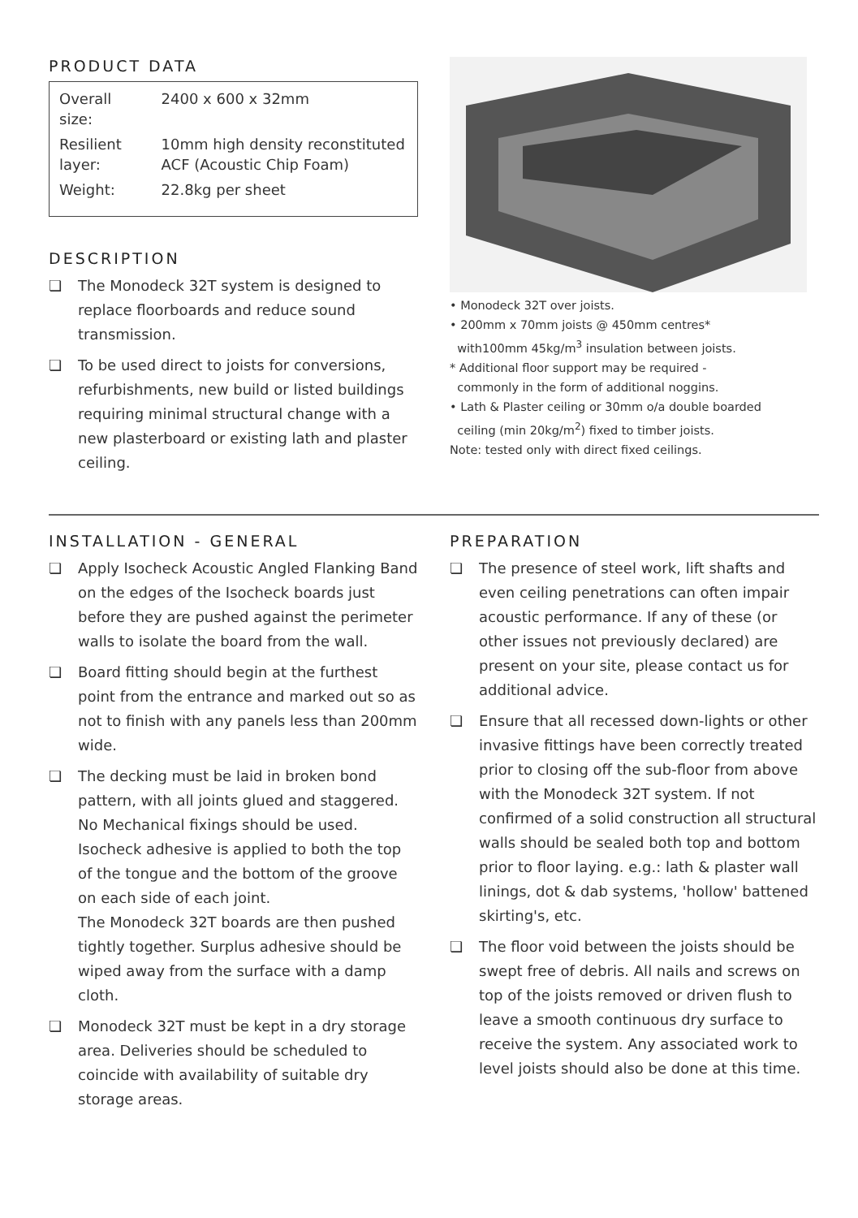PRODUCT DATA
| Overall size: | 2400 x 600 x 32mm |
| Resilient layer: | 10mm high density reconstituted ACF (Acoustic Chip Foam) |
| Weight: | 22.8kg per sheet |
DESCRIPTION
❏ The Monodeck 32T system is designed to replace floorboards and reduce sound transmission.
❏ To be used direct to joists for conversions, refurbishments, new build or listed buildings requiring minimal structural change with a new plasterboard or existing lath and plaster ceiling.
• Monodeck 32T over joists.
• 200mm x 70mm joists @ 450mm centres*
with100mm 45kg/m<sup>3</sup> insulation between joists.
* Additional floor support may be required -
commonly in the form of additional noggins.
• Lath & Plaster ceiling or 30mm o/a double boarded
ceiling (min 20kg/m<sup>2</sup>) fixed to timber joists.
Note: tested only with direct fixed ceilings.
INSTALLATION - GENERAL
❏ Apply Isocheck Acoustic Angled Flanking Band on the edges of the Isocheck boards just before they are pushed against the perimeter walls to isolate the board from the wall.
❏ Board fitting should begin at the furthest point from the entrance and marked out so as not to finish with any panels less than 200mm wide.
❏ The decking must be laid in broken bond pattern, with all joints glued and staggered. No Mechanical fixings should be used. Isocheck adhesive is applied to both the top of the tongue and the bottom of the groove on each side of each joint.
The Monodeck 32T boards are then pushed tightly together. Surplus adhesive should be wiped away from the surface with a damp cloth.
❏ Monodeck 32T must be kept in a dry storage area. Deliveries should be scheduled to coincide with availability of suitable dry storage areas.
PREPARATION
❏ The presence of steel work, lift shafts and even ceiling penetrations can often impair acoustic performance. If any of these (or other issues not previously declared) are present on your site, please contact us for additional advice.
❏ Ensure that all recessed down-lights or other invasive fittings have been correctly treated prior to closing off the sub-floor from above with the Monodeck 32T system. If not confirmed of a solid construction all structural walls should be sealed both top and bottom prior to floor laying. e.g.: lath & plaster wall linings, dot & dab systems, 'hollow' battened skirting's, etc.
❏ The floor void between the joists should be swept free of debris. All nails and screws on top of the joists removed or driven flush to leave a smooth continuous dry surface to receive the system. Any associated work to level joists should also be done at this time.